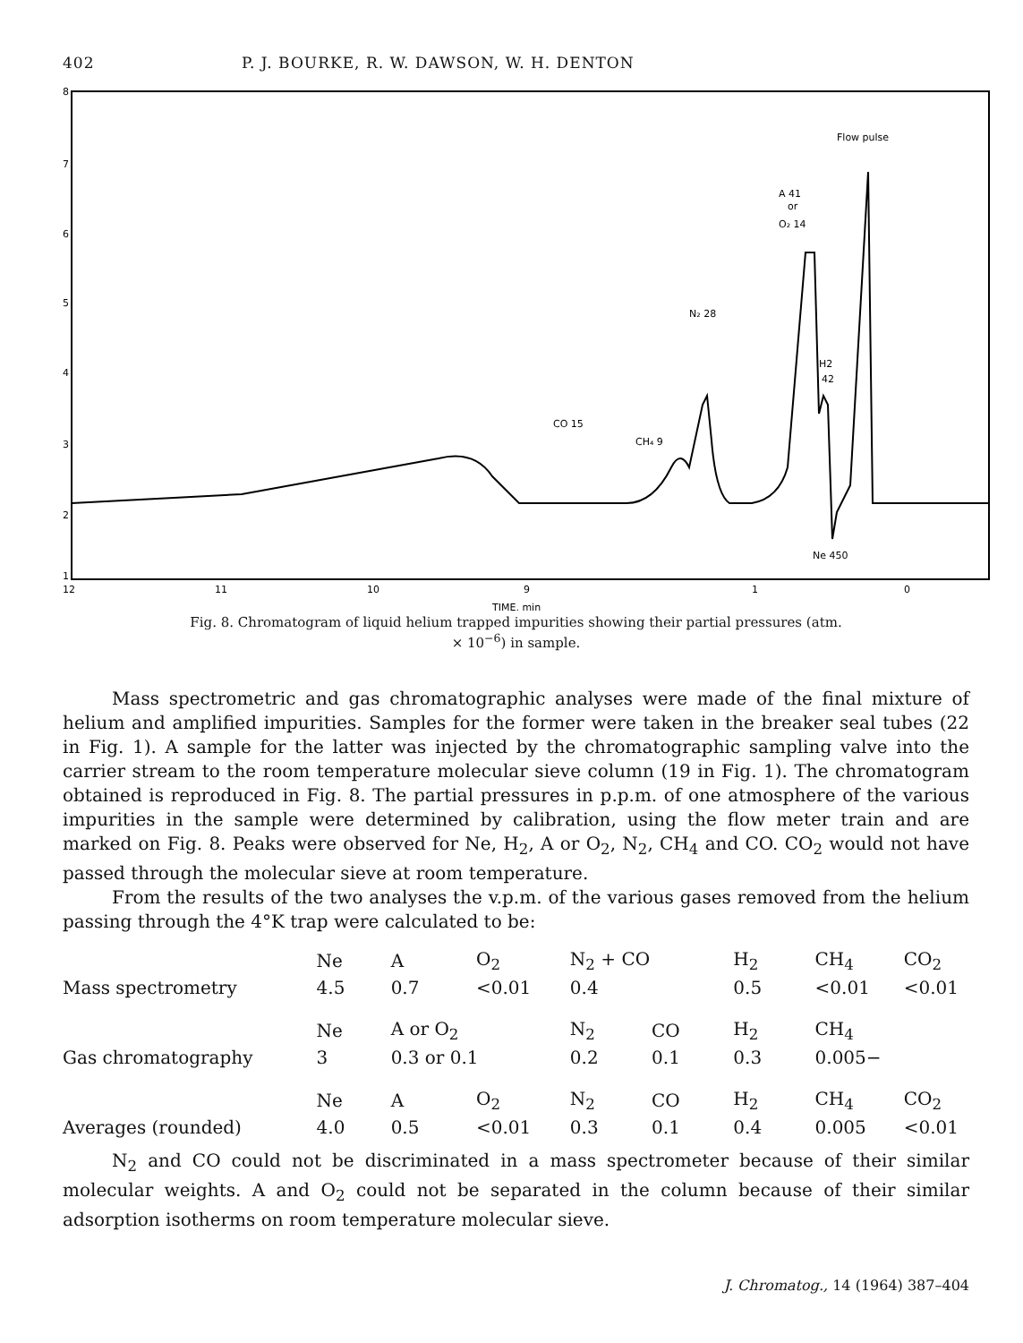402 P. J. BOURKE, R. W. DAWSON, W. H. DENTON
8
7
6
5
4
3
2
1
12
11
10
9
1
0
TIME, min
CO 15
CH₄ 9
N₂ 28
A 41
or
O₂ 14
H2
42
Ne 450
Flow pulse
Fig. 8. Chromatogram of liquid helium trapped impurities showing their partial pressures (atm.
× 10<sup>−6</sup>) in sample.
Mass spectrometric and gas chromatographic analyses were made of the final mixture of helium and amplified impurities. Samples for the former were taken in the breaker seal tubes (22 in Fig. 1). A sample for the latter was injected by the chromatographic sampling valve into the carrier stream to the room temperature molecular sieve column (19 in Fig. 1). The chromatogram obtained is reproduced in Fig. 8. The partial pressures in p.p.m. of one atmosphere of the various impurities in the sample were determined by calibration, using the flow meter train and are marked on Fig. 8. Peaks were observed for Ne, H<sub>2</sub>, A or O<sub>2</sub>, N<sub>2</sub>, CH<sub>4</sub> and CO. CO<sub>2</sub> would not have passed through the molecular sieve at room temperature.
From the results of the two analyses the v.p.m. of the various gases removed from the helium passing through the 4°K trap were calculated to be:
| | Ne | A | O<sub>2</sub> | N<sub>2</sub> + CO | | H<sub>2</sub> | CH<sub>4</sub> | CO<sub>2</sub> |
| Mass spectrometry | 4.5 | 0.7 | <0.01 | 0.4 | | 0.5 | <0.01 | <0.01 |
| | Ne | A or O<sub>2</sub> | | N<sub>2</sub> | CO | H<sub>2</sub> | CH<sub>4</sub> | |
| Gas chromatography | 3 | 0.3 or 0.1 | | 0.2 | 0.1 | 0.3 | 0.005− | |
| | Ne | A | O<sub>2</sub> | N<sub>2</sub> | CO | H<sub>2</sub> | CH<sub>4</sub> | CO<sub>2</sub> |
| Averages (rounded) | 4.0 | 0.5 | <0.01 | 0.3 | 0.1 | 0.4 | 0.005 | <0.01 |
N<sub>2</sub> and CO could not be discriminated in a mass spectrometer because of their similar molecular weights. A and O<sub>2</sub> could not be separated in the column because of their similar adsorption isotherms on room temperature molecular sieve.
J. Chromatog., 14 (1964) 387–404